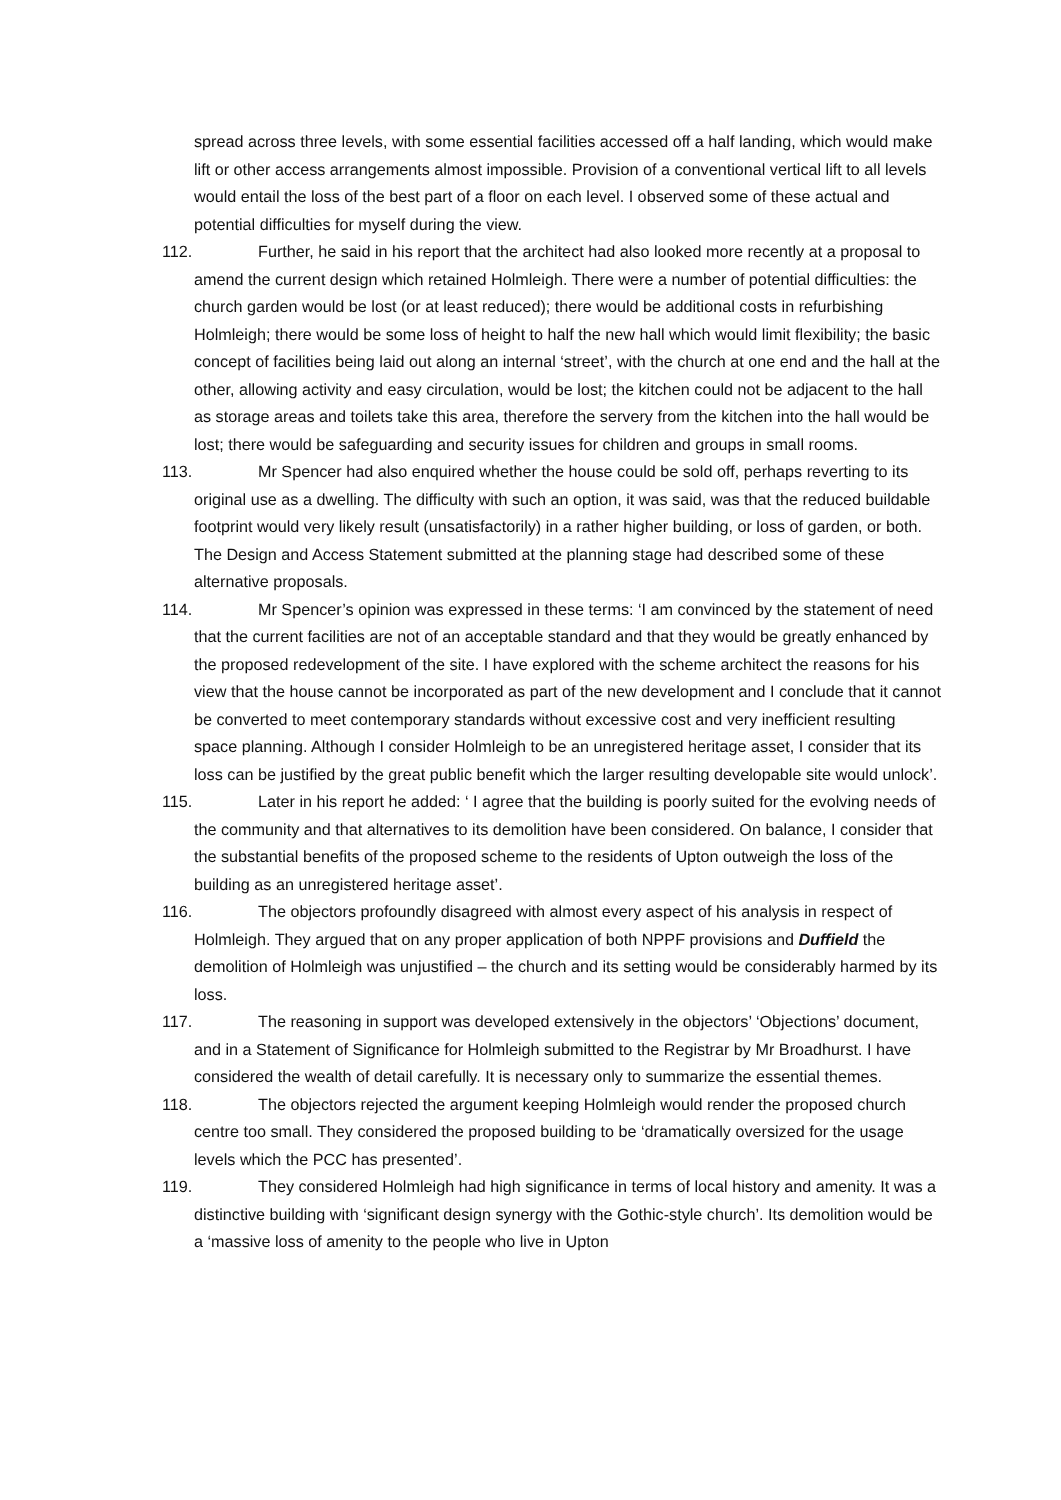spread across three levels, with some essential facilities accessed off a half landing, which would make lift or other access arrangements almost impossible. Provision of a conventional vertical lift to all levels would entail the loss of the best part of a floor on each level. I observed some of these actual and potential difficulties for myself during the view.
112. Further, he said in his report that the architect had also looked more recently at a proposal to amend the current design which retained Holmleigh. There were a number of potential difficulties: the church garden would be lost (or at least reduced); there would be additional costs in refurbishing Holmleigh; there would be some loss of height to half the new hall which would limit flexibility; the basic concept of facilities being laid out along an internal ‘street’, with the church at one end and the hall at the other, allowing activity and easy circulation, would be lost; the kitchen could not be adjacent to the hall as storage areas and toilets take this area, therefore the servery from the kitchen into the hall would be lost; there would be safeguarding and security issues for children and groups in small rooms.
113. Mr Spencer had also enquired whether the house could be sold off, perhaps reverting to its original use as a dwelling. The difficulty with such an option, it was said, was that the reduced buildable footprint would very likely result (unsatisfactorily) in a rather higher building, or loss of garden, or both. The Design and Access Statement submitted at the planning stage had described some of these alternative proposals.
114. Mr Spencer’s opinion was expressed in these terms: ‘I am convinced by the statement of need that the current facilities are not of an acceptable standard and that they would be greatly enhanced by the proposed redevelopment of the site. I have explored with the scheme architect the reasons for his view that the house cannot be incorporated as part of the new development and I conclude that it cannot be converted to meet contemporary standards without excessive cost and very inefficient resulting space planning. Although I consider Holmleigh to be an unregistered heritage asset, I consider that its loss can be justified by the great public benefit which the larger resulting developable site would unlock’.
115. Later in his report he added: ‘ I agree that the building is poorly suited for the evolving needs of the community and that alternatives to its demolition have been considered. On balance, I consider that the substantial benefits of the proposed scheme to the residents of Upton outweigh the loss of the building as an unregistered heritage asset’.
116. The objectors profoundly disagreed with almost every aspect of his analysis in respect of Holmleigh. They argued that on any proper application of both NPPF provisions and Duffield the demolition of Holmleigh was unjustified – the church and its setting would be considerably harmed by its loss.
117. The reasoning in support was developed extensively in the objectors’ ‘Objections’ document, and in a Statement of Significance for Holmleigh submitted to the Registrar by Mr Broadhurst. I have considered the wealth of detail carefully. It is necessary only to summarize the essential themes.
118. The objectors rejected the argument keeping Holmleigh would render the proposed church centre too small. They considered the proposed building to be ‘dramatically oversized for the usage levels which the PCC has presented’.
119. They considered Holmleigh had high significance in terms of local history and amenity. It was a distinctive building with ‘significant design synergy with the Gothic-style church’. Its demolition would be a ‘massive loss of amenity to the people who live in Upton